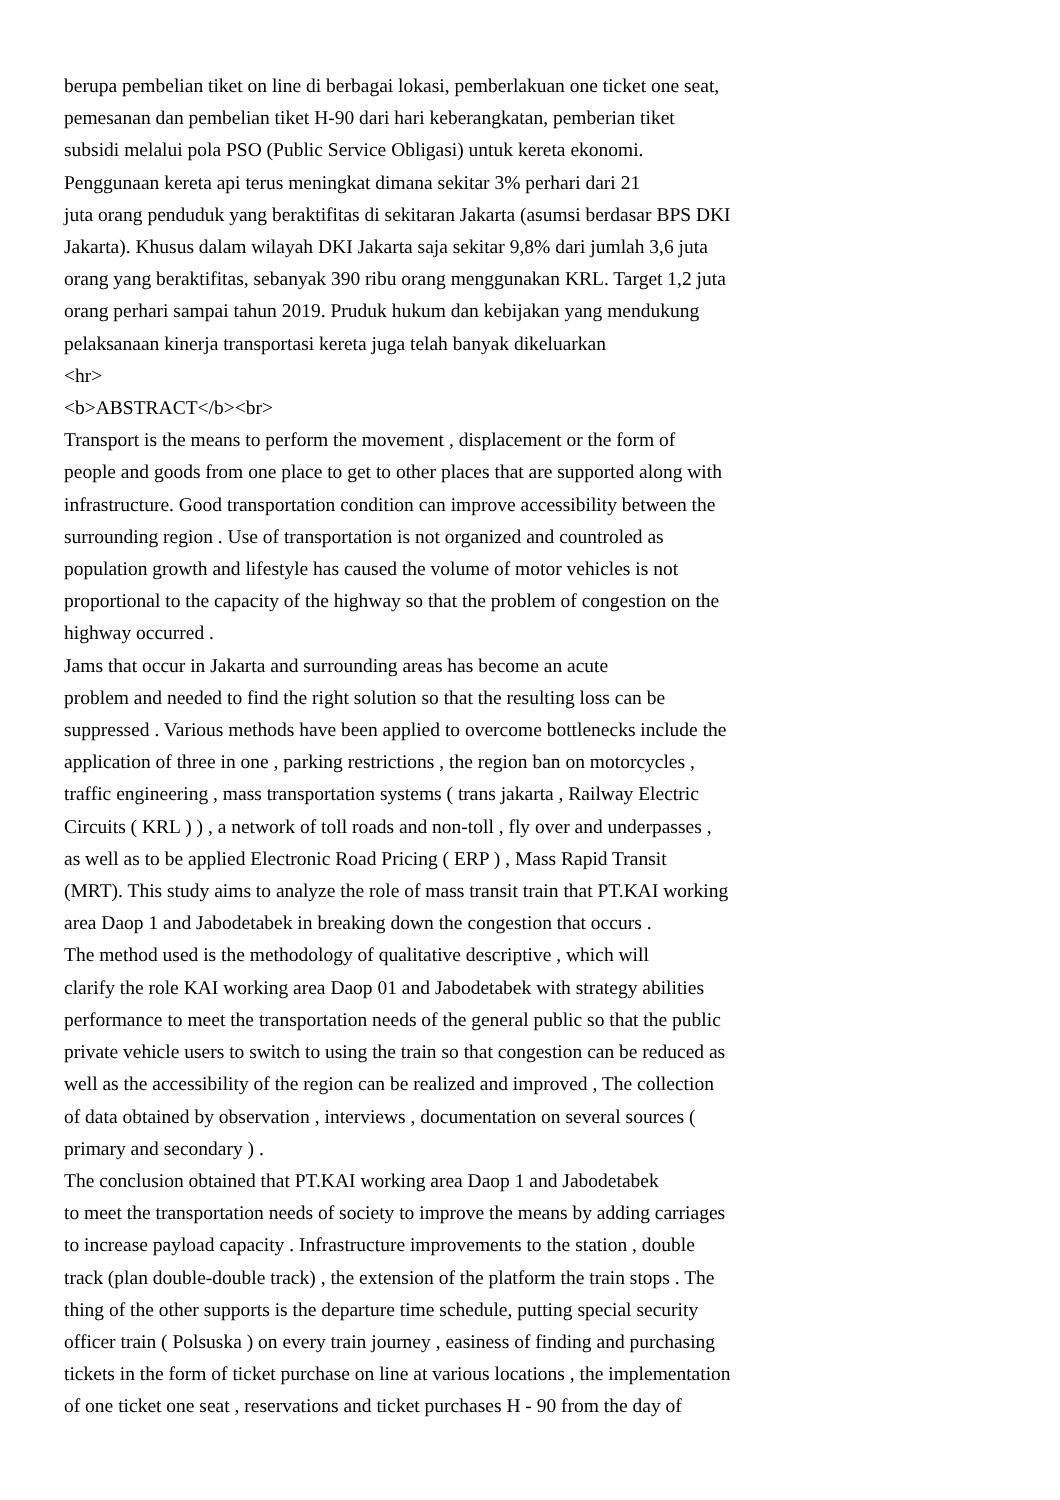berupa pembelian tiket on line di berbagai lokasi, pemberlakuan one ticket one seat,
pemesanan dan pembelian tiket H-90 dari hari keberangkatan, pemberian tiket
subsidi melalui pola PSO (Public Service Obligasi) untuk kereta ekonomi.
Penggunaan kereta api terus meningkat dimana sekitar 3% perhari dari 21
juta orang penduduk yang beraktifitas di sekitaran Jakarta (asumsi berdasar BPS DKI
Jakarta). Khusus dalam wilayah DKI Jakarta saja sekitar 9,8% dari jumlah 3,6 juta
orang yang beraktifitas, sebanyak 390 ribu orang menggunakan KRL. Target 1,2 juta
orang perhari sampai tahun 2019. Pruduk hukum dan kebijakan yang mendukung
pelaksanaan kinerja transportasi kereta juga telah banyak dikeluarkan
<hr>
<b>ABSTRACT</b><br>
Transport is the means to perform the movement , displacement or the form of
people and goods from one place to get to other places that are supported along with
infrastructure. Good transportation condition can improve accessibility between the
surrounding region . Use of transportation is not organized and countroled as
population growth and lifestyle has caused the volume of motor vehicles is not
proportional to the capacity of the highway so that the problem of congestion on the
highway occurred .
Jams that occur in Jakarta and surrounding areas has become an acute
problem and needed to find the right solution so that the resulting loss can be
suppressed . Various methods have been applied to overcome bottlenecks include the
application of three in one , parking restrictions , the region ban on motorcycles ,
traffic engineering , mass transportation systems ( trans jakarta , Railway Electric
Circuits ( KRL ) ) , a network of toll roads and non-toll , fly over and underpasses ,
as well as to be applied Electronic Road Pricing ( ERP ) , Mass Rapid Transit
(MRT). This study aims to analyze the role of mass transit train that PT.KAI working
area Daop 1 and Jabodetabek in breaking down the congestion that occurs .
The method used is the methodology of qualitative descriptive , which will
clarify the role KAI working area Daop 01 and Jabodetabek with strategy abilities
performance to meet the transportation needs of the general public so that the public
private vehicle users to switch to using the train so that congestion can be reduced as
well as the accessibility of the region can be realized and improved , The collection
of data obtained by observation , interviews , documentation on several sources (
primary and secondary ) .
The conclusion obtained that PT.KAI working area Daop 1 and Jabodetabek
to meet the transportation needs of society to improve the means by adding carriages
to increase payload capacity . Infrastructure improvements to the station , double
track (plan double-double track) , the extension of the platform the train stops . The
thing of the other supports is the departure time schedule, putting special security
officer train ( Polsuska ) on every train journey , easiness of finding and purchasing
tickets in the form of ticket purchase on line at various locations , the implementation
of one ticket one seat , reservations and ticket purchases H - 90 from the day of